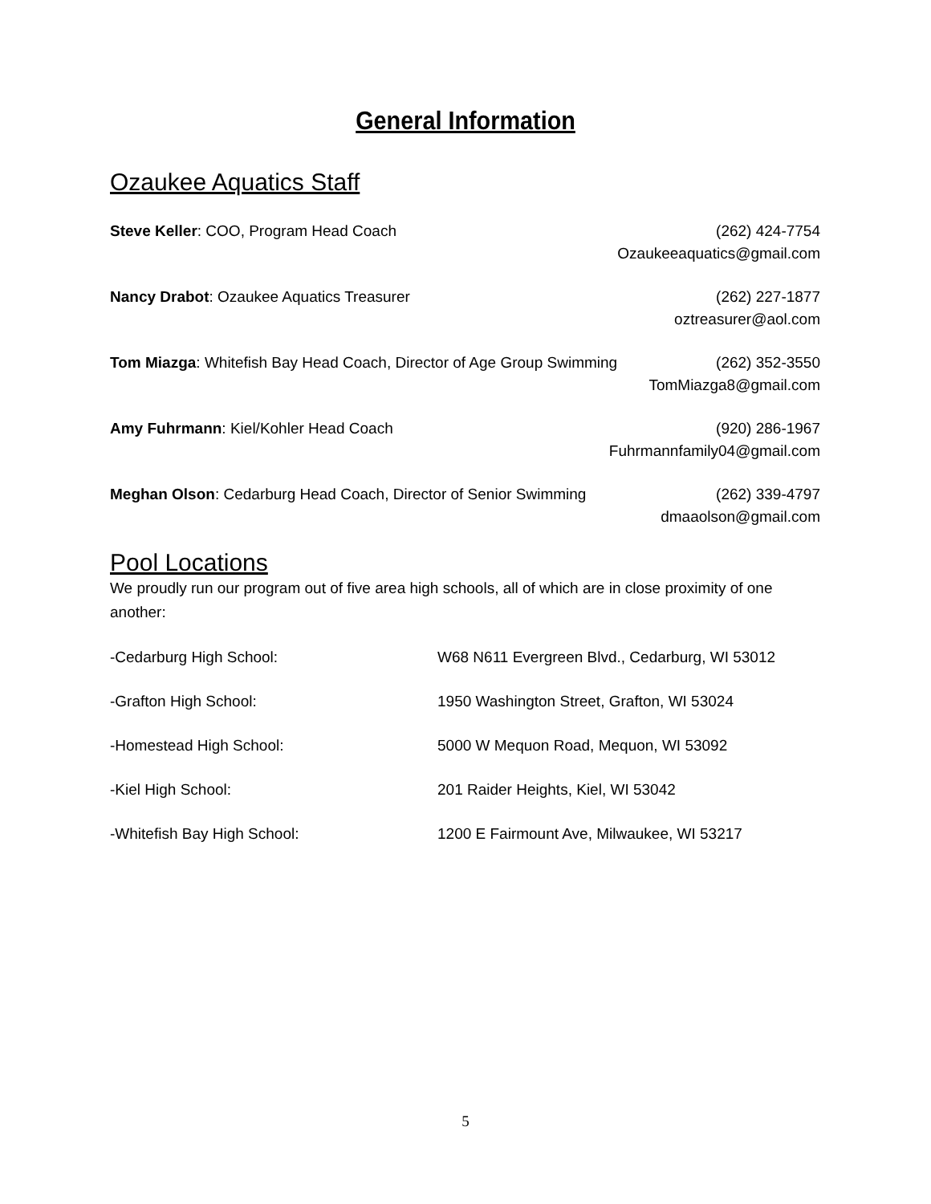General Information
Ozaukee Aquatics Staff
Steve Keller: COO, Program Head Coach
(262) 424-7754
Ozaukeeaquatics@gmail.com
Nancy Drabot: Ozaukee Aquatics Treasurer
(262) 227-1877
oztreasurer@aol.com
Tom Miazga: Whitefish Bay Head Coach, Director of Age Group Swimming
(262) 352-3550
TomMiazga8@gmail.com
Amy Fuhrmann: Kiel/Kohler Head Coach
(920) 286-1967
Fuhrmannfamily04@gmail.com
Meghan Olson: Cedarburg Head Coach, Director of Senior Swimming
(262) 339-4797
dmaaolson@gmail.com
Pool Locations
We proudly run our program out of five area high schools, all of which are in close proximity of one another:
| -Cedarburg High School: | W68 N611 Evergreen Blvd., Cedarburg, WI 53012 |
| -Grafton High School: | 1950 Washington Street, Grafton, WI 53024 |
| -Homestead High School: | 5000 W Mequon Road, Mequon, WI 53092 |
| -Kiel High School: | 201 Raider Heights, Kiel, WI 53042 |
| -Whitefish Bay High School: | 1200 E Fairmount Ave, Milwaukee, WI 53217 |
5